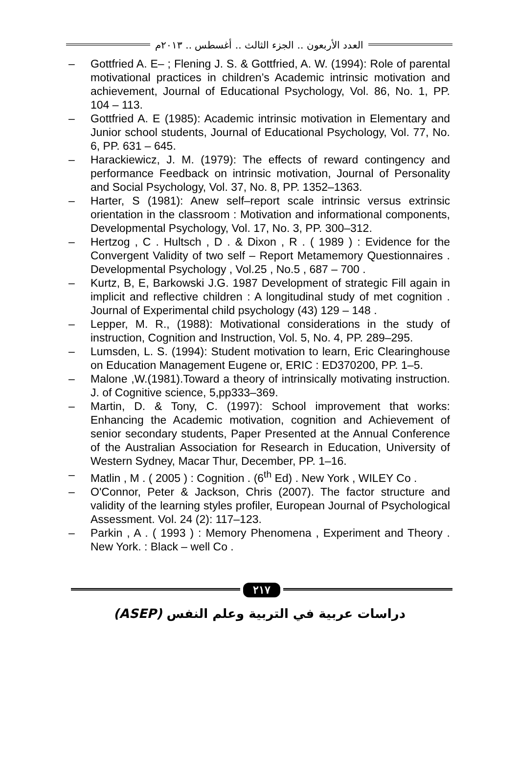العدد الأربعون .. الجزء الثالث .. أغسطس .. ٢٠١٣م
– Gottfried A. E– ; Flening J. S. & Gottfried, A. W. (1994): Role of parental motivational practices in children’s Academic intrinsic motivation and achievement, Journal of Educational Psychology, Vol. 86, No. 1, PP. 104 – 113.
– Gottfried A. E (1985): Academic intrinsic motivation in Elementary and Junior school students, Journal of Educational Psychology, Vol. 77, No. 6, PP. 631 – 645.
– Harackiewicz, J. M. (1979): The effects of reward contingency and performance Feedback on intrinsic motivation, Journal of Personality and Social Psychology, Vol. 37, No. 8, PP. 1352–1363.
– Harter, S (1981): Anew self–report scale intrinsic versus extrinsic orientation in the classroom : Motivation and informational components, Developmental Psychology, Vol. 17, No. 3, PP. 300–312.
– Hertzog , C . Hultsch , D . & Dixon , R . ( 1989 ) : Evidence for the Convergent Validity of two self – Report Metamemory Questionnaires . Developmental Psychology , Vol.25 , No.5 , 687 – 700 .
– Kurtz, B, E, Barkowski J.G. 1987 Development of strategic Fill again in implicit and reflective children : A longitudinal study of met cognition . Journal of Experimental child psychology (43) 129 – 148 .
– Lepper, M. R., (1988): Motivational considerations in the study of instruction, Cognition and Instruction, Vol. 5, No. 4, PP. 289–295.
– Lumsden, L. S. (1994): Student motivation to learn, Eric Clearinghouse on Education Management Eugene or, ERIC : ED370200, PP. 1–5.
– Malone ,W.(1981).Toward a theory of intrinsically motivating instruction. J. of Cognitive science, 5,pp333–369.
– Martin, D. & Tony, C. (1997): School improvement that works: Enhancing the Academic motivation, cognition and Achievement of senior secondary students, Paper Presented at the Annual Conference of the Australian Association for Research in Education, University of Western Sydney, Macar Thur, December, PP. 1–16.
– Matlin , M . ( 2005 ) : Cognition . (6<sup>th</sup> Ed) . New York , WILEY Co .
– O'Connor, Peter & Jackson, Chris (2007). The factor structure and validity of the learning styles profiler, European Journal of Psychological Assessment. Vol. 24 (2): 117–123.
– Parkin , A . ( 1993 ) : Memory Phenomena , Experiment and Theory . New York. : Black – well Co .
٢١٧
دراسات عربية في التربية وعلم النفس (ASEP)